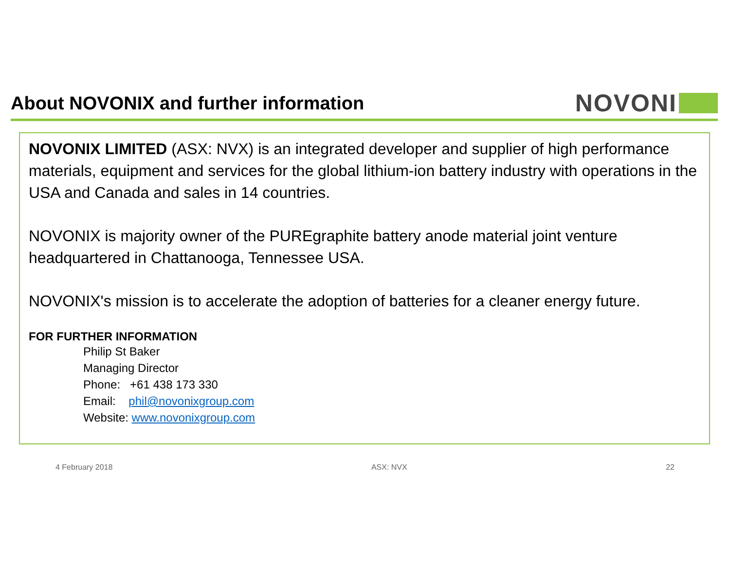About NOVONIX and further information
NOVONI
NOVONIX LIMITED (ASX: NVX) is an integrated developer and supplier of high performance materials, equipment and services for the global lithium-ion battery industry with operations in the USA and Canada and sales in 14 countries.
NOVONIX is majority owner of the PUREgraphite battery anode material joint venture headquartered in Chattanooga, Tennessee USA.
NOVONIX's mission is to accelerate the adoption of batteries for a cleaner energy future.
FOR FURTHER INFORMATION
Philip St Baker
Managing Director
Phone: +61 438 173 330
Email: phil@novonixgroup.com
Website: www.novonixgroup.com
4 February 2018 ASX: NVX 22